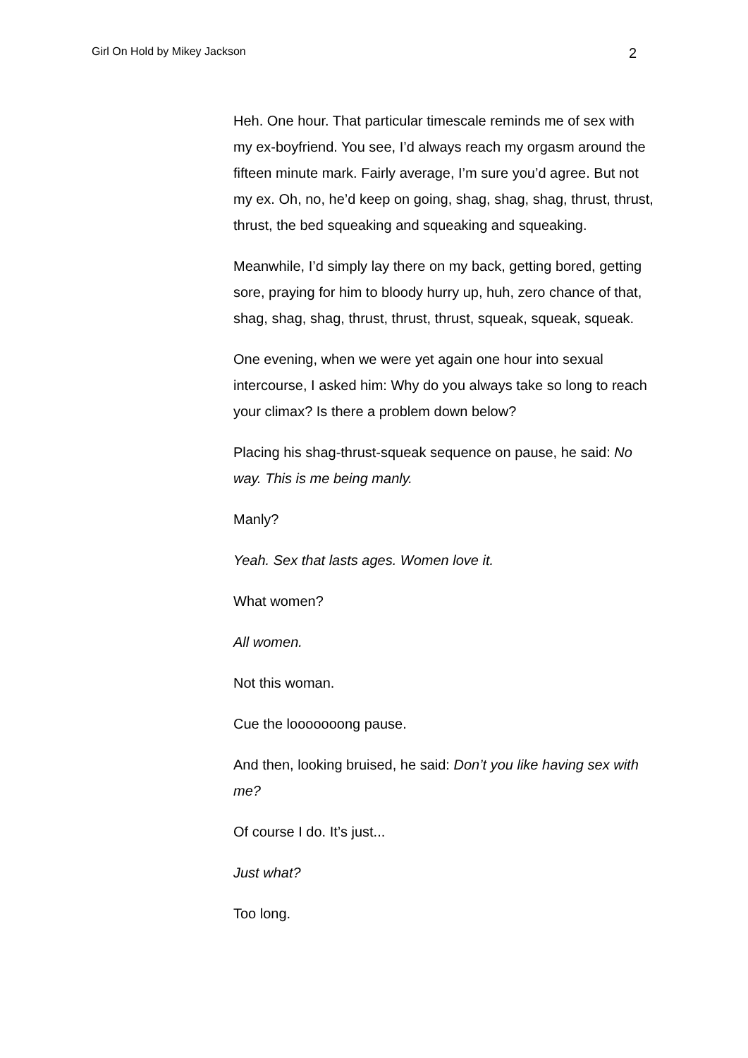Girl On Hold by Mikey Jackson 2
Heh. One hour. That particular timescale reminds me of sex with my ex-boyfriend. You see, I’d always reach my orgasm around the fifteen minute mark. Fairly average, I’m sure you’d agree. But not my ex. Oh, no, he’d keep on going, shag, shag, shag, thrust, thrust, thrust, the bed squeaking and squeaking and squeaking.
Meanwhile, I’d simply lay there on my back, getting bored, getting sore, praying for him to bloody hurry up, huh, zero chance of that, shag, shag, shag, thrust, thrust, thrust, squeak, squeak, squeak.
One evening, when we were yet again one hour into sexual intercourse, I asked him: Why do you always take so long to reach your climax? Is there a problem down below?
Placing his shag-thrust-squeak sequence on pause, he said: No way. This is me being manly.
Manly?
Yeah. Sex that lasts ages. Women love it.
What women?
All women.
Not this woman.
Cue the looooooong pause.
And then, looking bruised, he said: Don’t you like having sex with me?
Of course I do. It’s just...
Just what?
Too long.